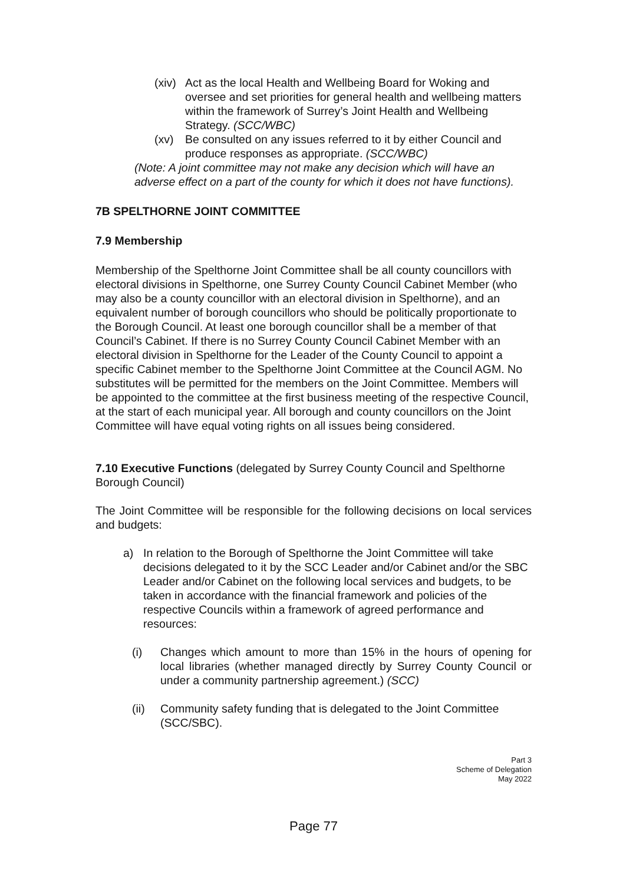(xiv)
Act as the local Health and Wellbeing Board for Woking and oversee and set priorities for general health and wellbeing matters within the framework of Surrey’s Joint Health and Wellbeing Strategy. (SCC/WBC)
(xv) Be consulted on any issues referred to it by either Council and produce responses as appropriate. (SCC/WBC)
(Note: A joint committee may not make any decision which will have an adverse effect on a part of the county for which it does not have functions).
7B SPELTHORNE JOINT COMMITTEE
7.9 Membership
Membership of the Spelthorne Joint Committee shall be all county councillors with electoral divisions in Spelthorne, one Surrey County Council Cabinet Member (who may also be a county councillor with an electoral division in Spelthorne), and an equivalent number of borough councillors who should be politically proportionate to the Borough Council. At least one borough councillor shall be a member of that Council’s Cabinet. If there is no Surrey County Council Cabinet Member with an electoral division in Spelthorne for the Leader of the County Council to appoint a specific Cabinet member to the Spelthorne Joint Committee at the Council AGM. No substitutes will be permitted for the members on the Joint Committee. Members will be appointed to the committee at the first business meeting of the respective Council, at the start of each municipal year. All borough and county councillors on the Joint Committee will have equal voting rights on all issues being considered.
7.10 Executive Functions (delegated by Surrey County Council and Spelthorne Borough Council)
The Joint Committee will be responsible for the following decisions on local services and budgets:
a) In relation to the Borough of Spelthorne the Joint Committee will take decisions delegated to it by the SCC Leader and/or Cabinet and/or the SBC Leader and/or Cabinet on the following local services and budgets, to be taken in accordance with the financial framework and policies of the respective Councils within a framework of agreed performance and resources:
(i) Changes which amount to more than 15% in the hours of opening for local libraries (whether managed directly by Surrey County Council or under a community partnership agreement.) (SCC)
(ii) Community safety funding that is delegated to the Joint Committee (SCC/SBC).
Part 3
Scheme of Delegation
May 2022
Page 77